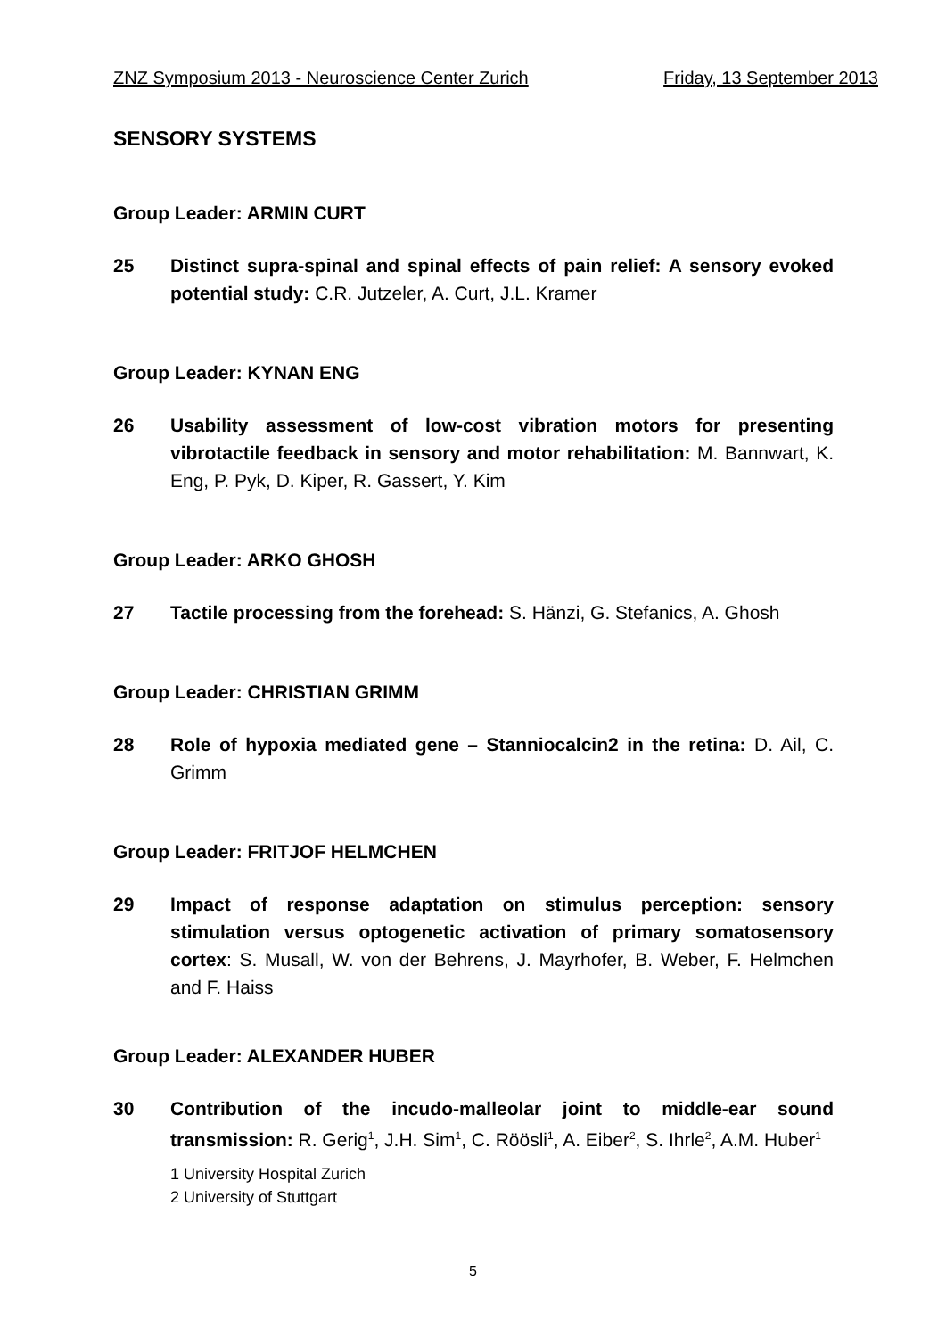ZNZ Symposium 2013 - Neuroscience Center Zurich Friday, 13 September 2013
SENSORY SYSTEMS
Group Leader: ARMIN CURT
25 Distinct supra-spinal and spinal effects of pain relief: A sensory evoked potential study: C.R. Jutzeler, A. Curt, J.L. Kramer
Group Leader: KYNAN ENG
26 Usability assessment of low-cost vibration motors for presenting vibrotactile feedback in sensory and motor rehabilitation: M. Bannwart, K. Eng, P. Pyk, D. Kiper, R. Gassert, Y. Kim
Group Leader: ARKO GHOSH
27 Tactile processing from the forehead: S. Hänzi, G. Stefanics, A. Ghosh
Group Leader: CHRISTIAN GRIMM
28 Role of hypoxia mediated gene – Stanniocalcin2 in the retina: D. Ail, C. Grimm
Group Leader: FRITJOF HELMCHEN
29 Impact of response adaptation on stimulus perception: sensory stimulation versus optogenetic activation of primary somatosensory cortex: S. Musall, W. von der Behrens, J. Mayrhofer, B. Weber, F. Helmchen and F. Haiss
Group Leader: ALEXANDER HUBER
30 Contribution of the incudo-malleolar joint to middle-ear sound transmission: R. Gerig<sup>1</sup>, J.H. Sim<sup>1</sup>, C. Röösli<sup>1</sup>, A. Eiber<sup>2</sup>, S. Ihrle<sup>2</sup>, A.M. Huber<sup>1</sup>
1 University Hospital Zurich
2 University of Stuttgart
5